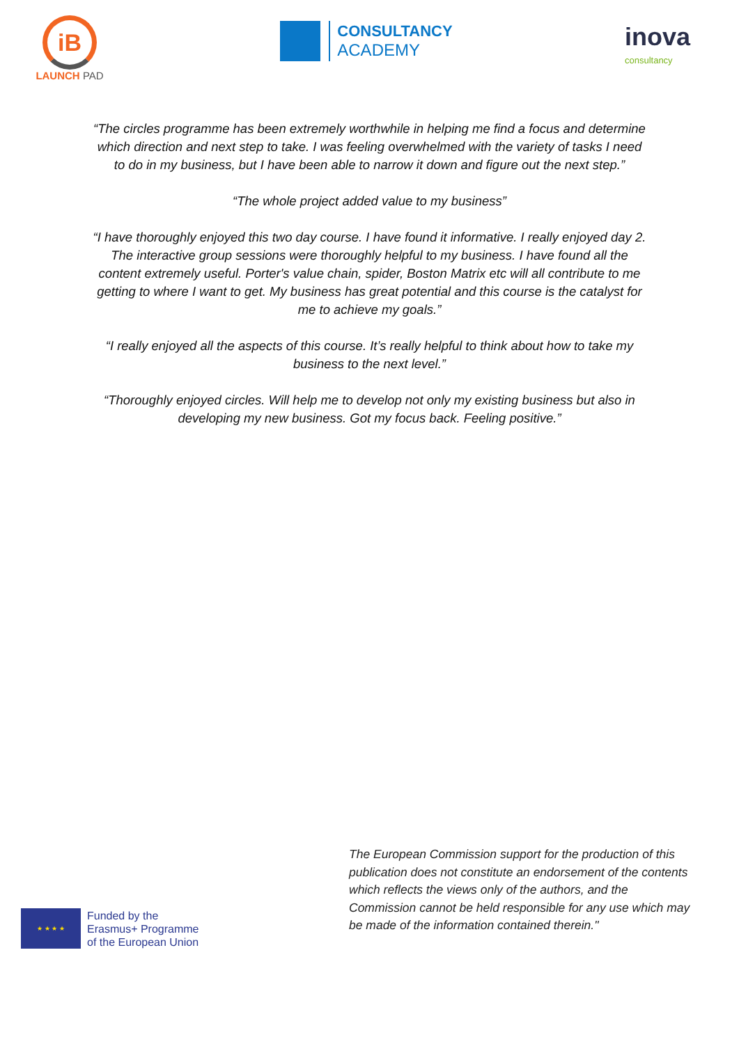iB
LAUNCH PAD
CONSULTANCY
ACADEMY
inova
consultancy
“The circles programme has been extremely worthwhile in helping me find a focus and determine which direction and next step to take. I was feeling overwhelmed with the variety of tasks I need to do in my business, but I have been able to narrow it down and figure out the next step.”
“The whole project added value to my business”
“I have thoroughly enjoyed this two day course. I have found it informative. I really enjoyed day 2. The interactive group sessions were thoroughly helpful to my business. I have found all the content extremely useful. Porter's value chain, spider, Boston Matrix etc will all contribute to me getting to where I want to get. My business has great potential and this course is the catalyst for me to achieve my goals.”
“I really enjoyed all the aspects of this course. It’s really helpful to think about how to take my business to the next level.”
“Thoroughly enjoyed circles. Will help me to develop not only my existing business but also in developing my new business. Got my focus back. Feeling positive.”
★ ★ ★ ★
Funded by the
Erasmus+ Programme
of the European Union
The European Commission support for the production of this publication does not constitute an endorsement of the contents which reflects the views only of the authors, and the Commission cannot be held responsible for any use which may be made of the information contained therein."